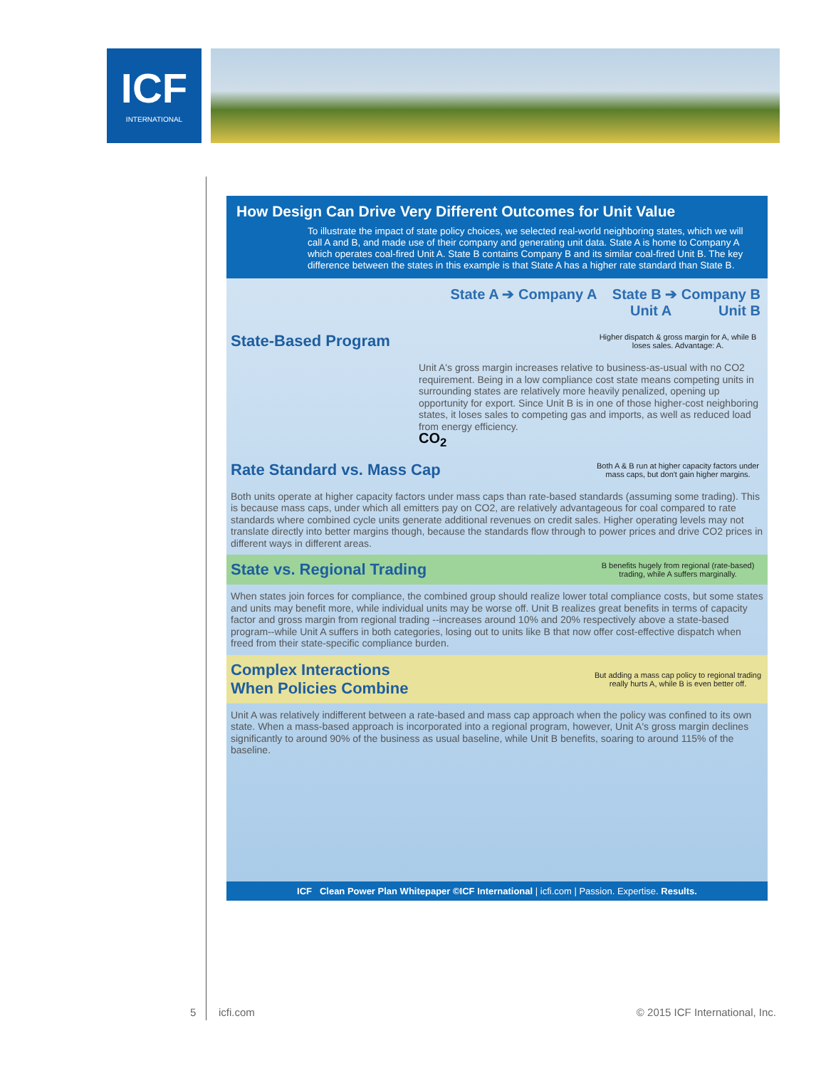ICF
INTERNATIONAL
How Design Can Drive Very Different Outcomes for Unit Value
To illustrate the impact of state policy choices, we selected real-world neighboring states, which we will call A and B, and made use of their company and generating unit data. State A is home to Company A which operates coal-fired Unit A. State B contains Company B and its similar coal-fired Unit B. The key difference between the states in this example is that State A has a higher rate standard than State B.
State A ➔ Company A State B ➔ Company B
Unit A Unit B
State-Based Program Higher dispatch & gross margin for A, while B loses sales. Advantage: A.
Unit A's gross margin increases relative to business-as-usual with no CO2 requirement. Being in a low compliance cost state means competing units in surrounding states are relatively more heavily penalized, opening up opportunity for export. Since Unit B is in one of those higher-cost neighboring states, it loses sales to competing gas and imports, as well as reduced load from energy efficiency.
CO<sub>2</sub>
Rate Standard vs. Mass Cap Both A & B run at higher capacity factors under mass caps, but don't gain higher margins.
Both units operate at higher capacity factors under mass caps than rate-based standards (assuming some trading). This is because mass caps, under which all emitters pay on CO2, are relatively advantageous for coal compared to rate standards where combined cycle units generate additional revenues on credit sales. Higher operating levels may not translate directly into better margins though, because the standards flow through to power prices and drive CO2 prices in different ways in different areas.
State vs. Regional Trading B benefits hugely from regional (rate-based) trading, while A suffers marginally.
When states join forces for compliance, the combined group should realize lower total compliance costs, but some states and units may benefit more, while individual units may be worse off. Unit B realizes great benefits in terms of capacity factor and gross margin from regional trading --increases around 10% and 20% respectively above a state-based program--while Unit A suffers in both categories, losing out to units like B that now offer cost-effective dispatch when freed from their state-specific compliance burden.
Complex Interactions
When Policies Combine But adding a mass cap policy to regional trading really hurts A, while B is even better off.
Unit A was relatively indifferent between a rate-based and mass cap approach when the policy was confined to its own state. When a mass-based approach is incorporated into a regional program, however, Unit A's gross margin declines significantly to around 90% of the business as usual baseline, while Unit B benefits, soaring to around 115% of the baseline.
ICF Clean Power Plan Whitepaper ©ICF International | icfi.com | Passion. Expertise. Results.
5 icfi.com © 2015 ICF International, Inc.